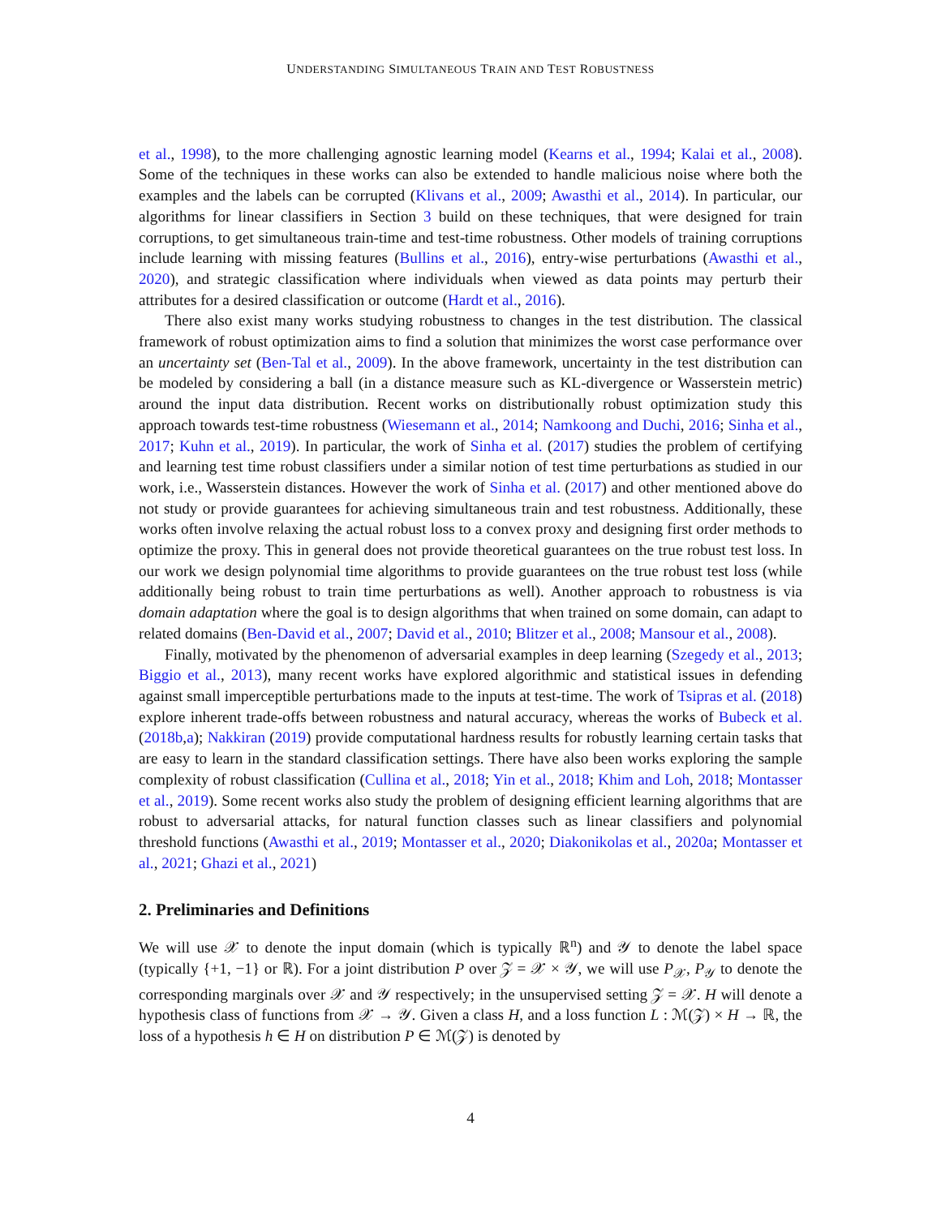UNDERSTANDING SIMULTANEOUS TRAIN AND TEST ROBUSTNESS
et al., 1998), to the more challenging agnostic learning model (Kearns et al., 1994; Kalai et al., 2008). Some of the techniques in these works can also be extended to handle malicious noise where both the examples and the labels can be corrupted (Klivans et al., 2009; Awasthi et al., 2014). In particular, our algorithms for linear classifiers in Section 3 build on these techniques, that were designed for train corruptions, to get simultaneous train-time and test-time robustness. Other models of training corruptions include learning with missing features (Bullins et al., 2016), entry-wise perturbations (Awasthi et al., 2020), and strategic classification where individuals when viewed as data points may perturb their attributes for a desired classification or outcome (Hardt et al., 2016).
There also exist many works studying robustness to changes in the test distribution. The classical framework of robust optimization aims to find a solution that minimizes the worst case performance over an uncertainty set (Ben-Tal et al., 2009). In the above framework, uncertainty in the test distribution can be modeled by considering a ball (in a distance measure such as KL-divergence or Wasserstein metric) around the input data distribution. Recent works on distributionally robust optimization study this approach towards test-time robustness (Wiesemann et al., 2014; Namkoong and Duchi, 2016; Sinha et al., 2017; Kuhn et al., 2019). In particular, the work of Sinha et al. (2017) studies the problem of certifying and learning test time robust classifiers under a similar notion of test time perturbations as studied in our work, i.e., Wasserstein distances. However the work of Sinha et al. (2017) and other mentioned above do not study or provide guarantees for achieving simultaneous train and test robustness. Additionally, these works often involve relaxing the actual robust loss to a convex proxy and designing first order methods to optimize the proxy. This in general does not provide theoretical guarantees on the true robust test loss. In our work we design polynomial time algorithms to provide guarantees on the true robust test loss (while additionally being robust to train time perturbations as well). Another approach to robustness is via domain adaptation where the goal is to design algorithms that when trained on some domain, can adapt to related domains (Ben-David et al., 2007; David et al., 2010; Blitzer et al., 2008; Mansour et al., 2008).
Finally, motivated by the phenomenon of adversarial examples in deep learning (Szegedy et al., 2013; Biggio et al., 2013), many recent works have explored algorithmic and statistical issues in defending against small imperceptible perturbations made to the inputs at test-time. The work of Tsipras et al. (2018) explore inherent trade-offs between robustness and natural accuracy, whereas the works of Bubeck et al. (2018b,a); Nakkiran (2019) provide computational hardness results for robustly learning certain tasks that are easy to learn in the standard classification settings. There have also been works exploring the sample complexity of robust classification (Cullina et al., 2018; Yin et al., 2018; Khim and Loh, 2018; Montasser et al., 2019). Some recent works also study the problem of designing efficient learning algorithms that are robust to adversarial attacks, for natural function classes such as linear classifiers and polynomial threshold functions (Awasthi et al., 2019; Montasser et al., 2020; Diakonikolas et al., 2020a; Montasser et al., 2021; Ghazi et al., 2021)
2. Preliminaries and Definitions
We will use 𝒳 to denote the input domain (which is typically ℝ<sup>n</sup>) and 𝒴 to denote the label space (typically {+1, −1} or ℝ). For a joint distribution P over 𝒵 = 𝒳 × 𝒴, we will use P<sub>𝒳</sub>, P<sub>𝒴</sub> to denote the corresponding marginals over 𝒳 and 𝒴 respectively; in the unsupervised setting 𝒵 = 𝒳. H will denote a hypothesis class of functions from 𝒳 → 𝒴. Given a class H, and a loss function L : ℳ(𝒵) × H → ℝ, the loss of a hypothesis h ∈ H on distribution P ∈ ℳ(𝒵) is denoted by
4